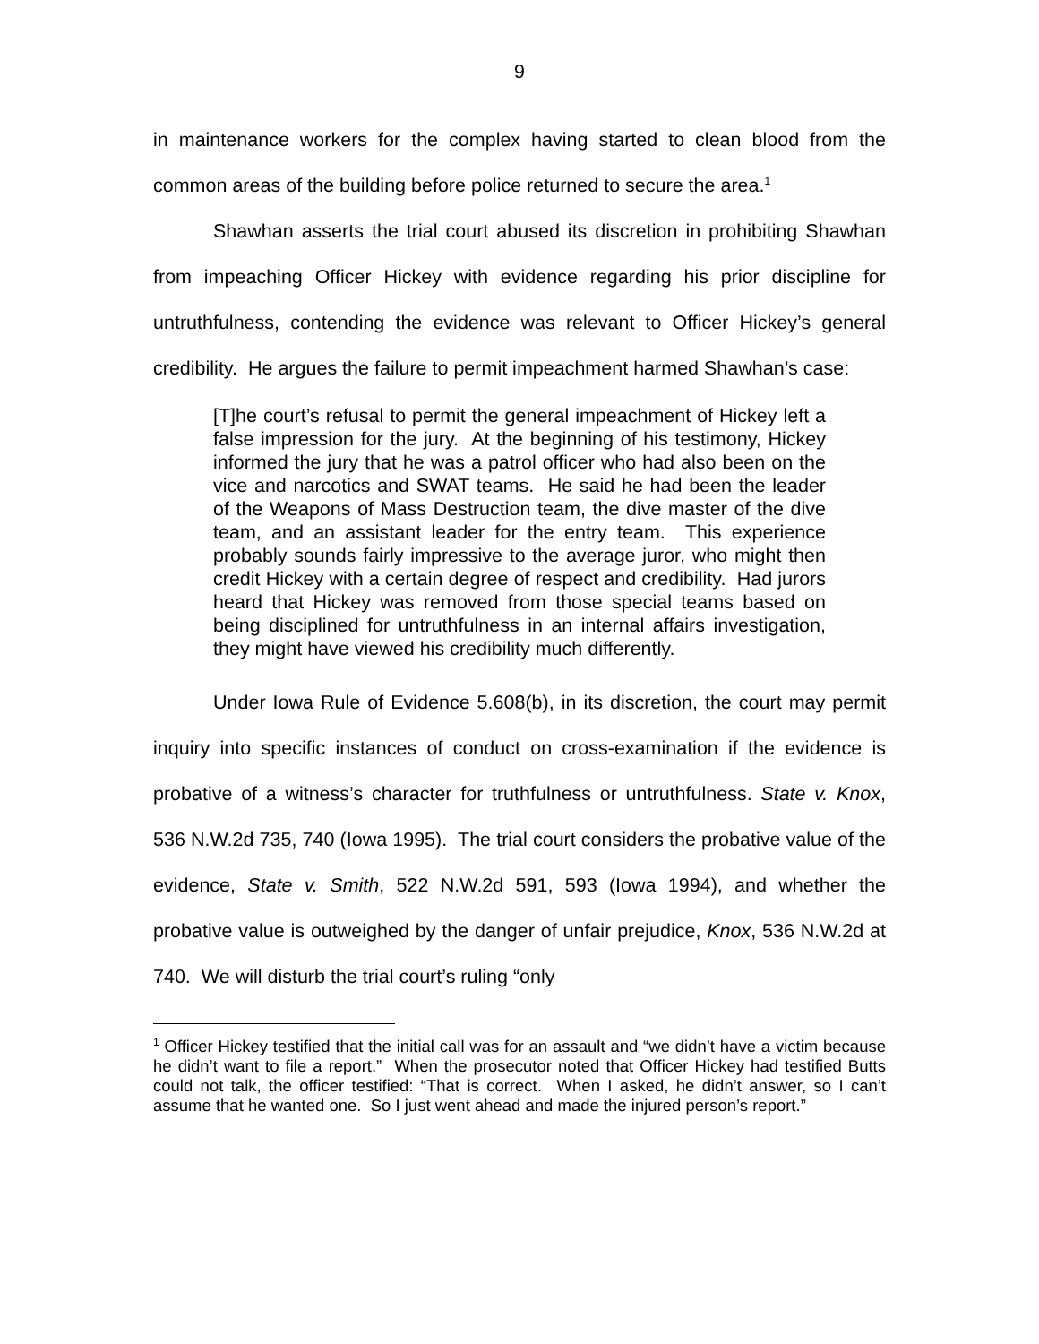9
in maintenance workers for the complex having started to clean blood from the common areas of the building before police returned to secure the area.<sup>1</sup>
Shawhan asserts the trial court abused its discretion in prohibiting Shawhan from impeaching Officer Hickey with evidence regarding his prior discipline for untruthfulness, contending the evidence was relevant to Officer Hickey’s general credibility. He argues the failure to permit impeachment harmed Shawhan’s case:
[T]he court’s refusal to permit the general impeachment of Hickey left a false impression for the jury. At the beginning of his testimony, Hickey informed the jury that he was a patrol officer who had also been on the vice and narcotics and SWAT teams. He said he had been the leader of the Weapons of Mass Destruction team, the dive master of the dive team, and an assistant leader for the entry team. This experience probably sounds fairly impressive to the average juror, who might then credit Hickey with a certain degree of respect and credibility. Had jurors heard that Hickey was removed from those special teams based on being disciplined for untruthfulness in an internal affairs investigation, they might have viewed his credibility much differently.
Under Iowa Rule of Evidence 5.608(b), in its discretion, the court may permit inquiry into specific instances of conduct on cross-examination if the evidence is probative of a witness’s character for truthfulness or untruthfulness. State v. Knox, 536 N.W.2d 735, 740 (Iowa 1995). The trial court considers the probative value of the evidence, State v. Smith, 522 N.W.2d 591, 593 (Iowa 1994), and whether the probative value is outweighed by the danger of unfair prejudice, Knox, 536 N.W.2d at 740. We will disturb the trial court’s ruling “only
<sup>1</sup> Officer Hickey testified that the initial call was for an assault and “we didn’t have a victim because he didn’t want to file a report.” When the prosecutor noted that Officer Hickey had testified Butts could not talk, the officer testified: “That is correct. When I asked, he didn’t answer, so I can’t assume that he wanted one. So I just went ahead and made the injured person’s report.”